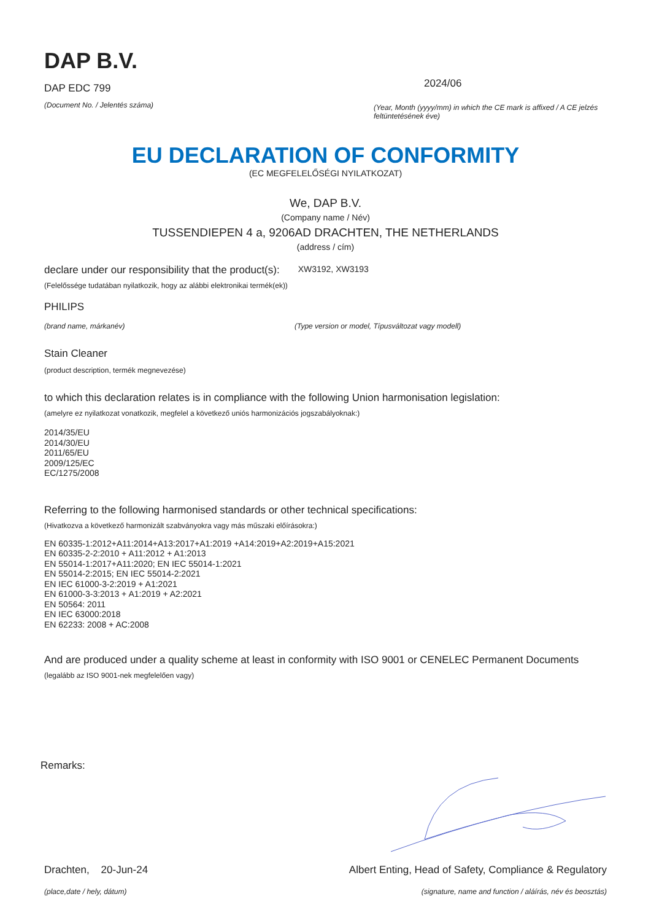DAP B.V.
DAP EDC 799
(Document No. / Jelentés száma)
2024/06
(Year, Month (yyyy/mm) in which the CE mark is affixed / A CE jelzés feltüntetésének éve)
EU DECLARATION OF CONFORMITY
(EC MEGFELELŐSÉGI NYILATKOZAT)
We, DAP B.V.
(Company name / Név)
TUSSENDIEPEN 4 a, 9206AD DRACHTEN, THE NETHERLANDS
(address / cím)
declare under our responsibility that the product(s):
XW3192, XW3193
(Felelőssége tudatában nyilatkozik, hogy az alábbi elektronikai termék(ek))
PHILIPS
(brand name, márkanév) (Type version or model, Típusváltozat vagy modell)
Stain Cleaner
(product description, termék megnevezése)
to which this declaration relates is in compliance with the following Union harmonisation legislation:
(amelyre ez nyilatkozat vonatkozik, megfelel a következő uniós harmonizációs jogszabályoknak:)
2014/35/EU
2014/30/EU
2011/65/EU
2009/125/EC
EC/1275/2008
Referring to the following harmonised standards or other technical specifications:
(Hivatkozva a következő harmonizált szabványokra vagy más műszaki előírásokra:)
EN 60335-1:2012+A11:2014+A13:2017+A1:2019 +A14:2019+A2:2019+A15:2021
EN 60335-2-2:2010 + A11:2012 + A1:2013
EN 55014-1:2017+A11:2020; EN IEC 55014-1:2021
EN 55014-2:2015; EN IEC 55014-2:2021
EN IEC 61000-3-2:2019 + A1:2021
EN 61000-3-3:2013 + A1:2019 + A2:2021
EN 50564: 2011
EN IEC 63000:2018
EN 62233: 2008 + AC:2008
And are produced under a quality scheme at least in conformity with ISO 9001 or CENELEC Permanent Documents
(legalább az ISO 9001-nek megfelelően vagy)
Remarks:
Drachten, 20-Jun-24 Albert Enting, Head of Safety, Compliance & Regulatory
(place,date / hely, dátum) (signature, name and function / aláírás, név és beosztás)